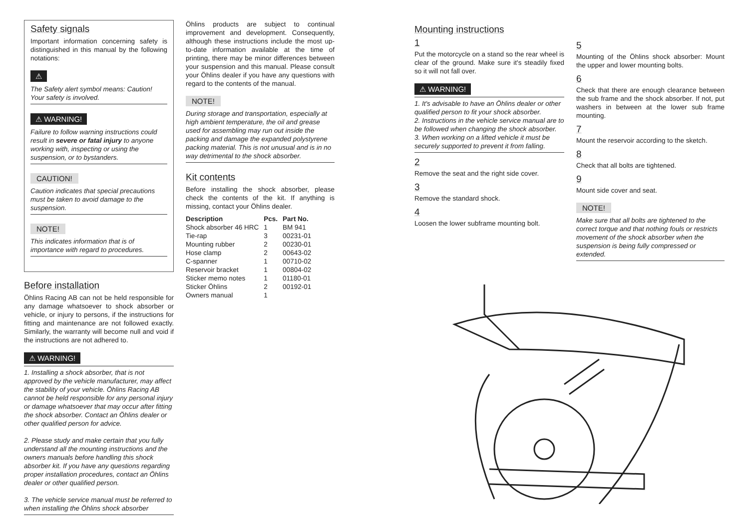Safety signals
Important information concerning safety is distinguished in this manual by the following notations:
⚠
The Safety alert symbol means: Caution! Your safety is involved.
⚠ WARNING!
Failure to follow warning instructions could result in severe or fatal injury to anyone working with, inspecting or using the suspension, or to bystanders.
CAUTION!
Caution indicates that special precautions must be taken to avoid damage to the suspension.
NOTE!
This indicates information that is of importance with regard to procedures.
Before installation
Öhlins Racing AB can not be held responsible for any damage whatsoever to shock absorber or vehicle, or injury to persons, if the instructions for fitting and maintenance are not followed exactly. Similarly, the warranty will become null and void if the instructions are not adhered to.
⚠ WARNING!
1. Installing a shock absorber, that is not approved by the vehicle manufacturer, may affect the stability of your vehicle. Öhlins Racing AB cannot be held responsible for any personal injury or damage whatsoever that may occur after fitting the shock absorber. Contact an Öhlins dealer or other qualified person for advice.
2. Please study and make certain that you fully understand all the mounting instructions and the owners manuals before handling this shock absorber kit. If you have any questions regarding proper installation procedures, contact an Öhlins dealer or other qualified person.
3. The vehicle service manual must be referred to when installing the Öhlins shock absorber
Öhlins products are subject to continual improvement and development. Consequently, although these instructions include the most up-to-date information available at the time of printing, there may be minor differences between your suspension and this manual. Please consult your Öhlins dealer if you have any questions with regard to the contents of the manual.
NOTE!
During storage and transportation, especially at high ambient temperature, the oil and grease used for assembling may run out inside the packing and damage the expanded polystyrene packing material. This is not unusual and is in no way detrimental to the shock absorber.
Kit contents
Before installing the shock absorber, please check the contents of the kit. If anything is missing, contact your Öhlins dealer.
| Description | Pcs. | Part No. |
| --- | --- | --- |
| Shock absorber 46 HRC | 1 | BM 941 |
| Tie-rap | 3 | 00231-01 |
| Mounting rubber | 2 | 00230-01 |
| Hose clamp | 2 | 00643-02 |
| C-spanner | 1 | 00710-02 |
| Reservoir bracket | 1 | 00804-02 |
| Sticker memo notes | 1 | 01180-01 |
| Sticker Öhlins | 2 | 00192-01 |
| Owners manual | 1 | |
Mounting instructions
1
Put the motorcycle on a stand so the rear wheel is clear of the ground. Make sure it's steadily fixed so it will not fall over.
⚠ WARNING!
1. It's advisable to have an Öhlins dealer or other qualified person to fit your shock absorber.
2. Instructions in the vehicle service manual are to be followed when changing the shock absorber.
3. When working on a lifted vehicle it must be securely supported to prevent it from falling.
2
Remove the seat and the right side cover.
3
Remove the standard shock.
4
Loosen the lower subframe mounting bolt.
5
Mounting of the Öhlins shock absorber: Mount the upper and lower mounting bolts.
6
Check that there are enough clearance between the sub frame and the shock absorber. If not, put washers in between at the lower sub frame mounting.
7
Mount the reservoir according to the sketch.
8
Check that all bolts are tightened.
9
Mount side cover and seat.
NOTE!
Make sure that all bolts are tightened to the correct torque and that nothing fouls or restricts movement of the shock absorber when the suspension is being fully compressed or extended.